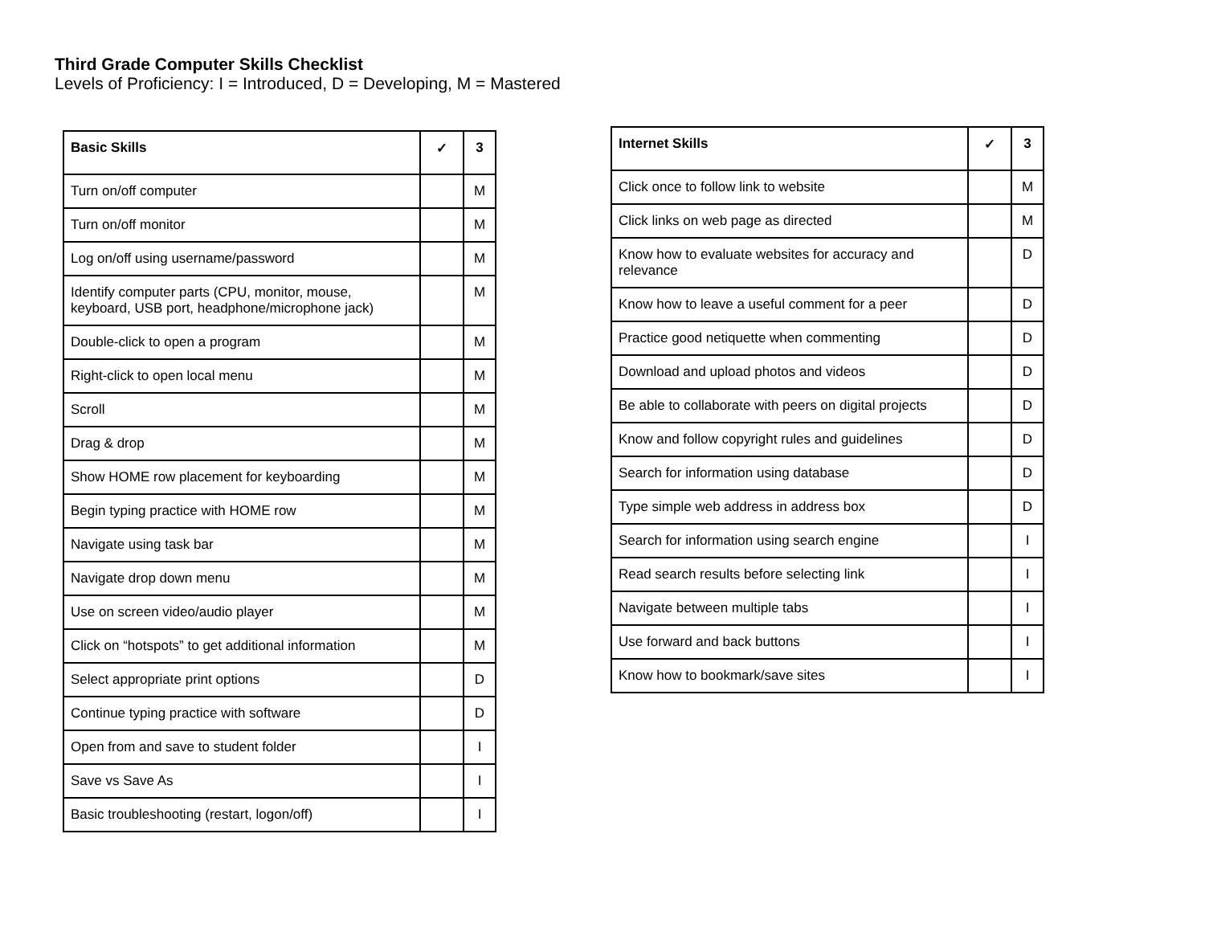Third Grade Computer Skills Checklist
Levels of Proficiency: I = Introduced, D = Developing, M = Mastered
| Basic Skills | ✓ | 3 |
| --- | --- | --- |
| Turn on/off computer | | M |
| Turn on/off monitor | | M |
| Log on/off using username/password | | M |
| Identify computer parts (CPU, monitor, mouse, keyboard, USB port, headphone/microphone jack) | | M |
| Double-click to open a program | | M |
| Right-click to open local menu | | M |
| Scroll | | M |
| Drag & drop | | M |
| Show HOME row placement for keyboarding | | M |
| Begin typing practice with HOME row | | M |
| Navigate using task bar | | M |
| Navigate drop down menu | | M |
| Use on screen video/audio player | | M |
| Click on “hotspots” to get additional information | | M |
| Select appropriate print options | | D |
| Continue typing practice with software | | D |
| Open from and save to student folder | | I |
| Save vs Save As | | I |
| Basic troubleshooting (restart, logon/off) | | I |
| Internet Skills | ✓ | 3 |
| --- | --- | --- |
| Click once to follow link to website | | M |
| Click links on web page as directed | | M |
| Know how to evaluate websites for accuracy and relevance | | D |
| Know how to leave a useful comment for a peer | | D |
| Practice good netiquette when commenting | | D |
| Download and upload photos and videos | | D |
| Be able to collaborate with peers on digital projects | | D |
| Know and follow copyright rules and guidelines | | D |
| Search for information using database | | D |
| Type simple web address in address box | | D |
| Search for information using search engine | | I |
| Read search results before selecting link | | I |
| Navigate between multiple tabs | | I |
| Use forward and back buttons | | I |
| Know how to bookmark/save sites | | I |